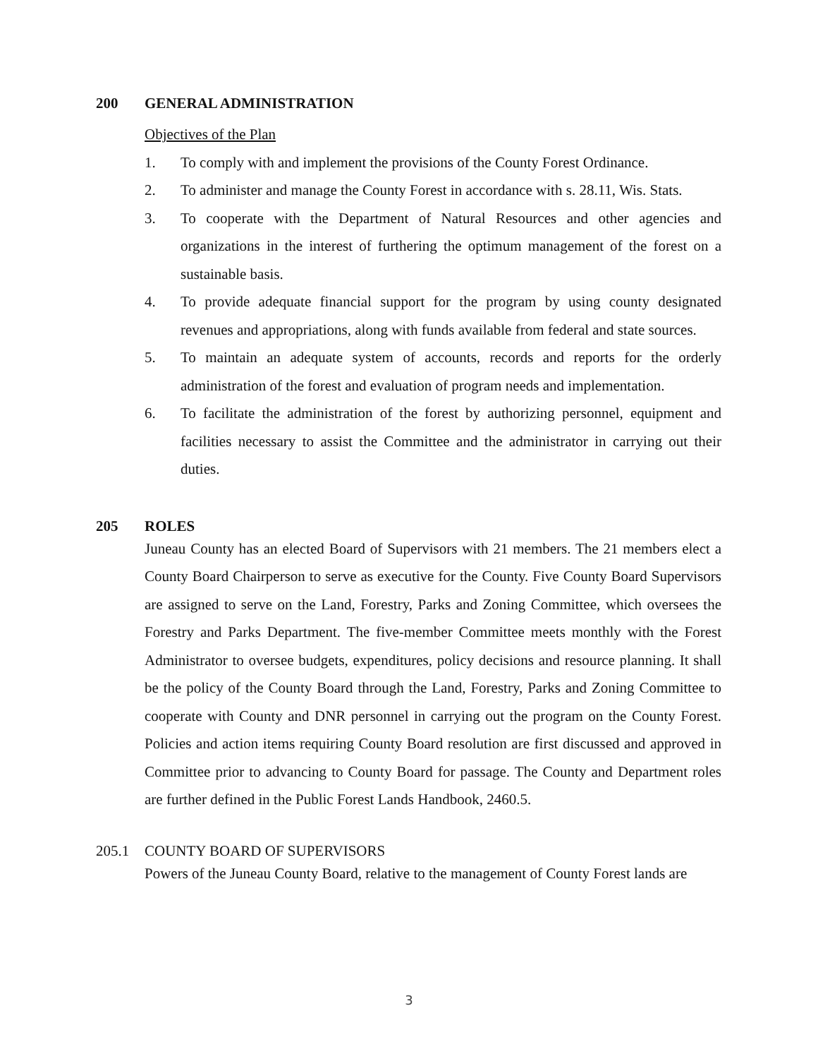200 GENERAL ADMINISTRATION
Objectives of the Plan
1. To comply with and implement the provisions of the County Forest Ordinance.
2. To administer and manage the County Forest in accordance with s. 28.11, Wis. Stats.
3. To cooperate with the Department of Natural Resources and other agencies and organizations in the interest of furthering the optimum management of the forest on a sustainable basis.
4. To provide adequate financial support for the program by using county designated revenues and appropriations, along with funds available from federal and state sources.
5. To maintain an adequate system of accounts, records and reports for the orderly administration of the forest and evaluation of program needs and implementation.
6. To facilitate the administration of the forest by authorizing personnel, equipment and facilities necessary to assist the Committee and the administrator in carrying out their duties.
205 ROLES
Juneau County has an elected Board of Supervisors with 21 members. The 21 members elect a County Board Chairperson to serve as executive for the County. Five County Board Supervisors are assigned to serve on the Land, Forestry, Parks and Zoning Committee, which oversees the Forestry and Parks Department. The five-member Committee meets monthly with the Forest Administrator to oversee budgets, expenditures, policy decisions and resource planning. It shall be the policy of the County Board through the Land, Forestry, Parks and Zoning Committee to cooperate with County and DNR personnel in carrying out the program on the County Forest. Policies and action items requiring County Board resolution are first discussed and approved in Committee prior to advancing to County Board for passage. The County and Department roles are further defined in the Public Forest Lands Handbook, 2460.5.
205.1 COUNTY BOARD OF SUPERVISORS
Powers of the Juneau County Board, relative to the management of County Forest lands are
3